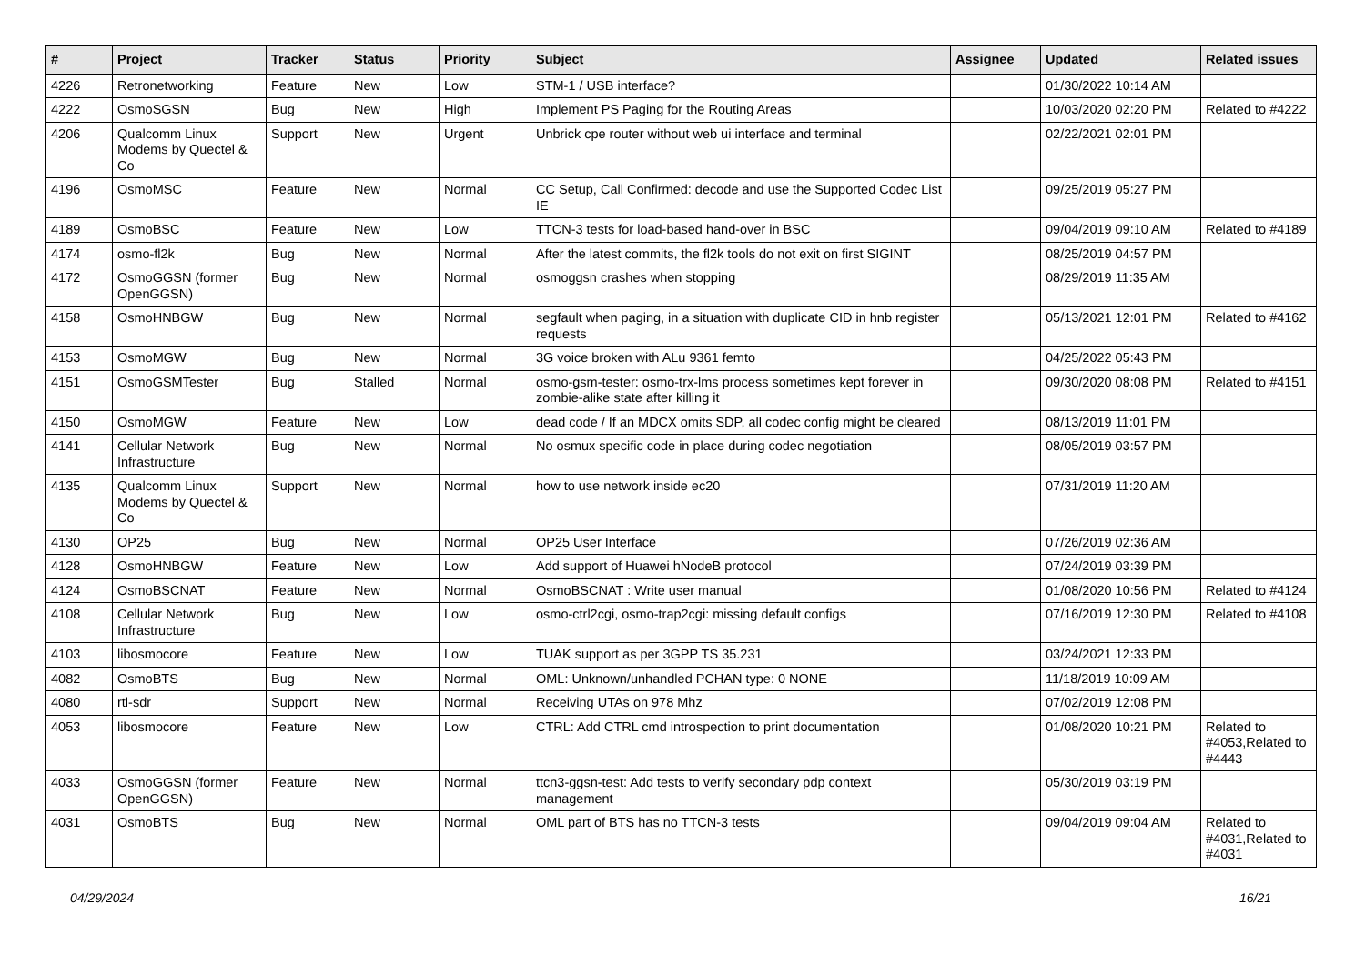| # | Project | Tracker | Status | Priority | Subject | Assignee | Updated | Related issues |
| --- | --- | --- | --- | --- | --- | --- | --- | --- |
| 4226 | Retronetworking | Feature | New | Low | STM-1 / USB interface? | | 01/30/2022 10:14 AM | |
| 4222 | OsmoSGSN | Bug | New | High | Implement PS Paging for the Routing Areas | | 10/03/2020 02:20 PM | Related to #4222 |
| 4206 | Qualcomm Linux Modems by Quectel & Co | Support | New | Urgent | Unbrick cpe router without web ui interface and terminal | | 02/22/2021 02:01 PM | |
| 4196 | OsmoMSC | Feature | New | Normal | CC Setup, Call Confirmed: decode and use the Supported Codec List IE | | 09/25/2019 05:27 PM | |
| 4189 | OsmoBSC | Feature | New | Low | TTCN-3 tests for load-based hand-over in BSC | | 09/04/2019 09:10 AM | Related to #4189 |
| 4174 | osmo-fl2k | Bug | New | Normal | After the latest commits, the fl2k tools do not exit on first SIGINT | | 08/25/2019 04:57 PM | |
| 4172 | OsmoGGSN (former OpenGGSN) | Bug | New | Normal | osmoggsn crashes when stopping | | 08/29/2019 11:35 AM | |
| 4158 | OsmoHNBGW | Bug | New | Normal | segfault when paging, in a situation with duplicate CID in hnb register requests | | 05/13/2021 12:01 PM | Related to #4162 |
| 4153 | OsmoMGW | Bug | New | Normal | 3G voice broken with ALu 9361 femto | | 04/25/2022 05:43 PM | |
| 4151 | OsmoGSMTester | Bug | Stalled | Normal | osmo-gsm-tester: osmo-trx-lms process sometimes kept forever in zombie-alike state after killing it | | 09/30/2020 08:08 PM | Related to #4151 |
| 4150 | OsmoMGW | Feature | New | Low | dead code / If an MDCX omits SDP, all codec config might be cleared | | 08/13/2019 11:01 PM | |
| 4141 | Cellular Network Infrastructure | Bug | New | Normal | No osmux specific code in place during codec negotiation | | 08/05/2019 03:57 PM | |
| 4135 | Qualcomm Linux Modems by Quectel & Co | Support | New | Normal | how to use network inside ec20 | | 07/31/2019 11:20 AM | |
| 4130 | OP25 | Bug | New | Normal | OP25 User Interface | | 07/26/2019 02:36 AM | |
| 4128 | OsmoHNBGW | Feature | New | Low | Add support of Huawei hNodeB protocol | | 07/24/2019 03:39 PM | |
| 4124 | OsmoBSCNAT | Feature | New | Normal | OsmoBSCNAT : Write user manual | | 01/08/2020 10:56 PM | Related to #4124 |
| 4108 | Cellular Network Infrastructure | Bug | New | Low | osmo-ctrl2cgi, osmo-trap2cgi: missing default configs | | 07/16/2019 12:30 PM | Related to #4108 |
| 4103 | libosmocore | Feature | New | Low | TUAK support as per 3GPP TS 35.231 | | 03/24/2021 12:33 PM | |
| 4082 | OsmoBTS | Bug | New | Normal | OML: Unknown/unhandled PCHAN type: 0 NONE | | 11/18/2019 10:09 AM | |
| 4080 | rtl-sdr | Support | New | Normal | Receiving UTAs on 978 Mhz | | 07/02/2019 12:08 PM | |
| 4053 | libosmocore | Feature | New | Low | CTRL: Add CTRL cmd introspection to print documentation | | 01/08/2020 10:21 PM | Related to #4053,Related to #4443 |
| 4033 | OsmoGGSN (former OpenGGSN) | Feature | New | Normal | ttcn3-ggsn-test: Add tests to verify secondary pdp context management | | 05/30/2019 03:19 PM | |
| 4031 | OsmoBTS | Bug | New | Normal | OML part of BTS has no TTCN-3 tests | | 09/04/2019 09:04 AM | Related to #4031,Related to #4031 |
04/29/2024 16/21